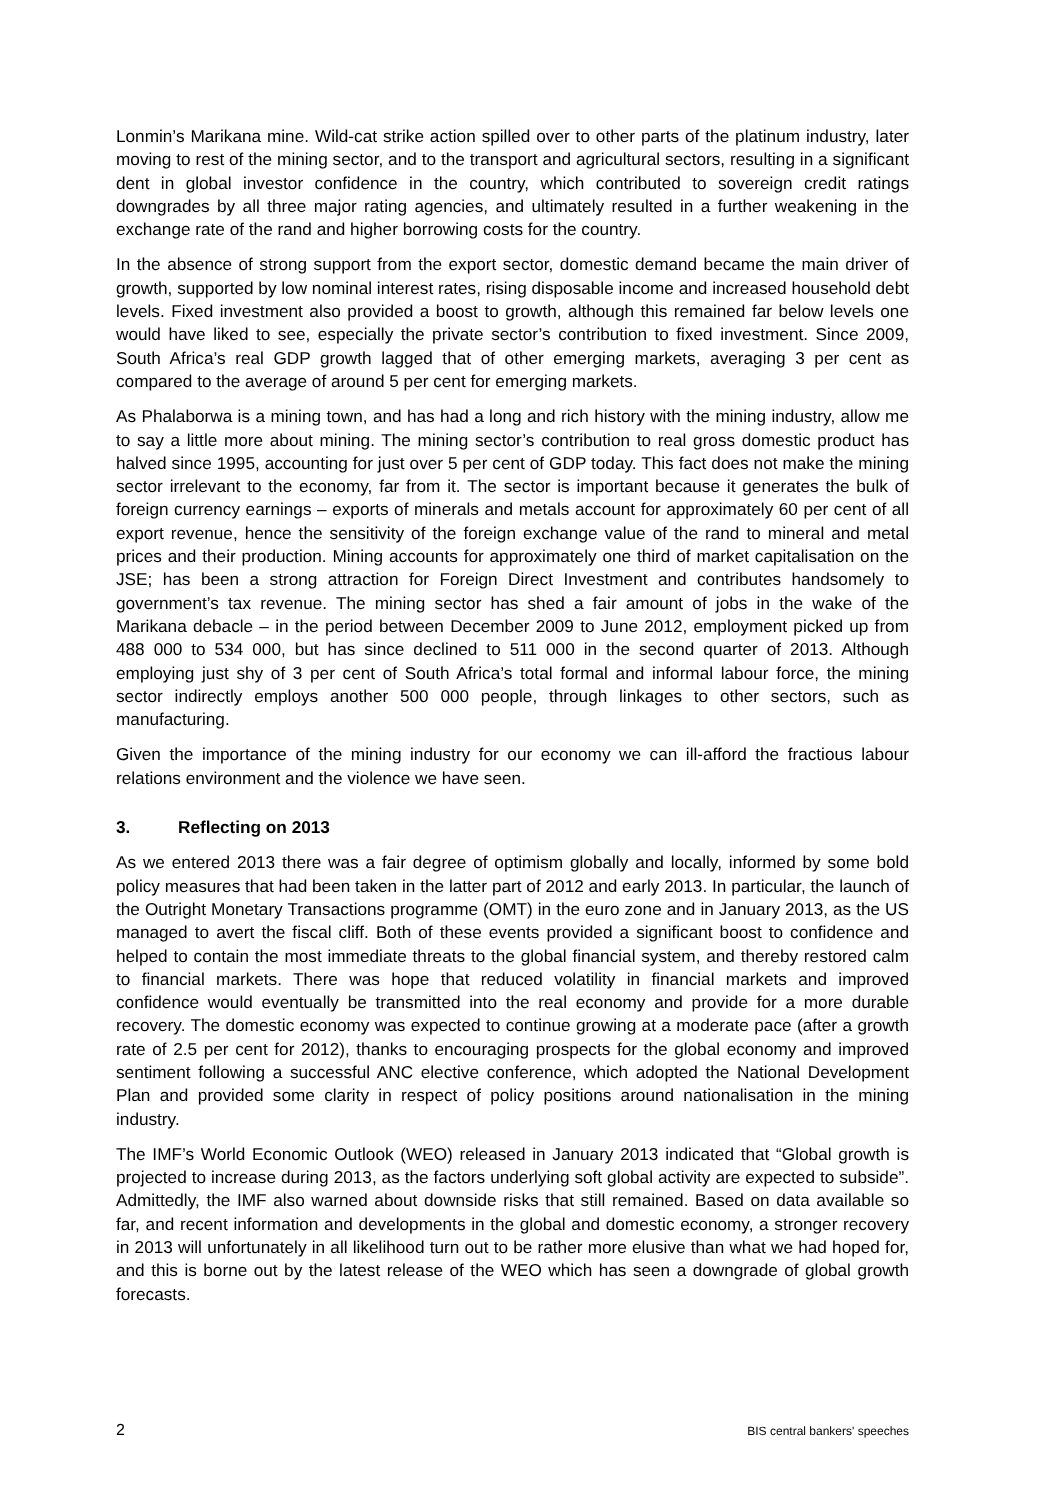Lonmin’s Marikana mine. Wild-cat strike action spilled over to other parts of the platinum industry, later moving to rest of the mining sector, and to the transport and agricultural sectors, resulting in a significant dent in global investor confidence in the country, which contributed to sovereign credit ratings downgrades by all three major rating agencies, and ultimately resulted in a further weakening in the exchange rate of the rand and higher borrowing costs for the country.
In the absence of strong support from the export sector, domestic demand became the main driver of growth, supported by low nominal interest rates, rising disposable income and increased household debt levels. Fixed investment also provided a boost to growth, although this remained far below levels one would have liked to see, especially the private sector’s contribution to fixed investment. Since 2009, South Africa’s real GDP growth lagged that of other emerging markets, averaging 3 per cent as compared to the average of around 5 per cent for emerging markets.
As Phalaborwa is a mining town, and has had a long and rich history with the mining industry, allow me to say a little more about mining. The mining sector’s contribution to real gross domestic product has halved since 1995, accounting for just over 5 per cent of GDP today. This fact does not make the mining sector irrelevant to the economy, far from it. The sector is important because it generates the bulk of foreign currency earnings – exports of minerals and metals account for approximately 60 per cent of all export revenue, hence the sensitivity of the foreign exchange value of the rand to mineral and metal prices and their production. Mining accounts for approximately one third of market capitalisation on the JSE; has been a strong attraction for Foreign Direct Investment and contributes handsomely to government’s tax revenue. The mining sector has shed a fair amount of jobs in the wake of the Marikana debacle – in the period between December 2009 to June 2012, employment picked up from 488 000 to 534 000, but has since declined to 511 000 in the second quarter of 2013. Although employing just shy of 3 per cent of South Africa’s total formal and informal labour force, the mining sector indirectly employs another 500 000 people, through linkages to other sectors, such as manufacturing.
Given the importance of the mining industry for our economy we can ill-afford the fractious labour relations environment and the violence we have seen.
3. Reflecting on 2013
As we entered 2013 there was a fair degree of optimism globally and locally, informed by some bold policy measures that had been taken in the latter part of 2012 and early 2013. In particular, the launch of the Outright Monetary Transactions programme (OMT) in the euro zone and in January 2013, as the US managed to avert the fiscal cliff. Both of these events provided a significant boost to confidence and helped to contain the most immediate threats to the global financial system, and thereby restored calm to financial markets. There was hope that reduced volatility in financial markets and improved confidence would eventually be transmitted into the real economy and provide for a more durable recovery. The domestic economy was expected to continue growing at a moderate pace (after a growth rate of 2.5 per cent for 2012), thanks to encouraging prospects for the global economy and improved sentiment following a successful ANC elective conference, which adopted the National Development Plan and provided some clarity in respect of policy positions around nationalisation in the mining industry.
The IMF’s World Economic Outlook (WEO) released in January 2013 indicated that “Global growth is projected to increase during 2013, as the factors underlying soft global activity are expected to subside”. Admittedly, the IMF also warned about downside risks that still remained. Based on data available so far, and recent information and developments in the global and domestic economy, a stronger recovery in 2013 will unfortunately in all likelihood turn out to be rather more elusive than what we had hoped for, and this is borne out by the latest release of the WEO which has seen a downgrade of global growth forecasts.
2 BIS central bankers' speeches